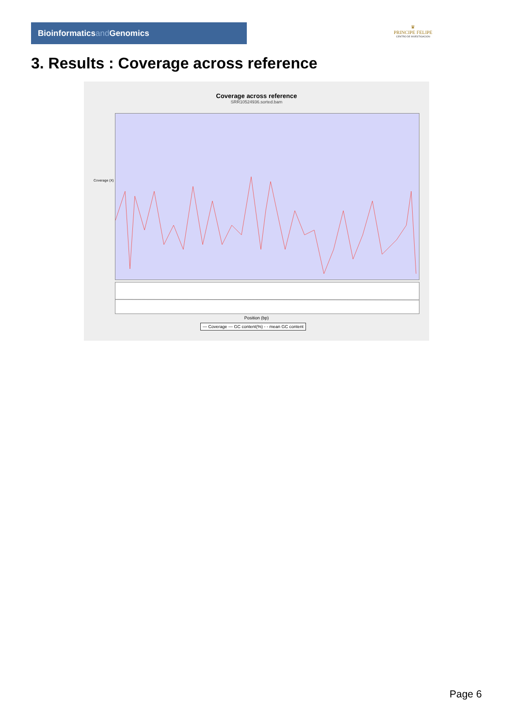Bioinformaticsand Genomics
♛
PRINCIPE FELIPE
CENTRO DE INVESTIGACION
3. Results : Coverage across reference
Coverage across reference
SRR10524936.sorted.bam
Coverage (X)
Position (bp)
— Coverage — GC content(%) - - mean GC content
Page 6